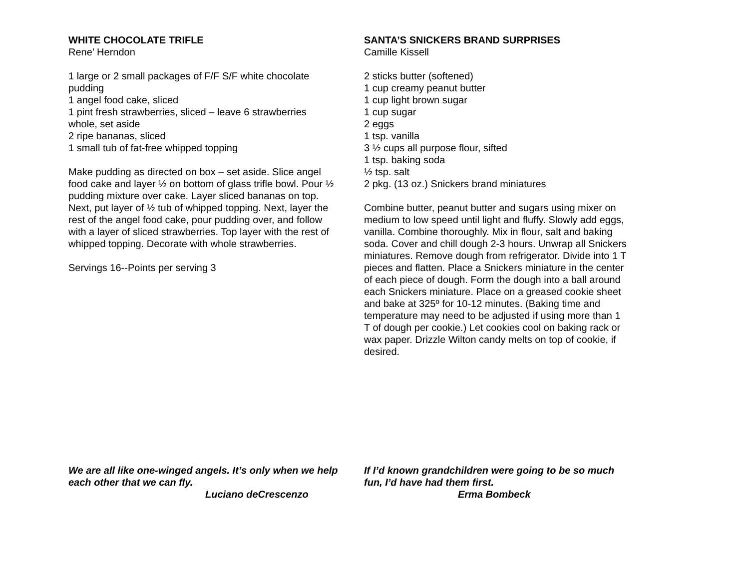WHITE CHOCOLATE TRIFLE
Rene’ Herndon
1 large or 2 small packages of F/F S/F white chocolate pudding
1 angel food cake, sliced
1 pint fresh strawberries, sliced – leave 6 strawberries whole, set aside
2 ripe bananas, sliced
1 small tub of fat-free whipped topping
Make pudding as directed on box – set aside. Slice angel food cake and layer ½ on bottom of glass trifle bowl. Pour ½ pudding mixture over cake. Layer sliced bananas on top. Next, put layer of ½ tub of whipped topping. Next, layer the rest of the angel food cake, pour pudding over, and follow with a layer of sliced strawberries. Top layer with the rest of whipped topping. Decorate with whole strawberries.
Servings 16--Points per serving 3
We are all like one-winged angels. It’s only when we help each other that we can fly.
Luciano deCrescenzo
SANTA’S SNICKERS BRAND SURPRISES
Camille Kissell
2 sticks butter (softened)
1 cup creamy peanut butter
1 cup light brown sugar
1 cup sugar
2 eggs
1 tsp. vanilla
3 ½ cups all purpose flour, sifted
1 tsp. baking soda
½ tsp. salt
2 pkg. (13 oz.) Snickers brand miniatures
Combine butter, peanut butter and sugars using mixer on medium to low speed until light and fluffy. Slowly add eggs, vanilla. Combine thoroughly. Mix in flour, salt and baking soda. Cover and chill dough 2-3 hours. Unwrap all Snickers miniatures. Remove dough from refrigerator. Divide into 1 T pieces and flatten. Place a Snickers miniature in the center of each piece of dough. Form the dough into a ball around each Snickers miniature. Place on a greased cookie sheet and bake at 325º for 10-12 minutes. (Baking time and temperature may need to be adjusted if using more than 1 T of dough per cookie.) Let cookies cool on baking rack or wax paper. Drizzle Wilton candy melts on top of cookie, if desired.
If I’d known grandchildren were going to be so much fun, I’d have had them first.
Erma Bombeck